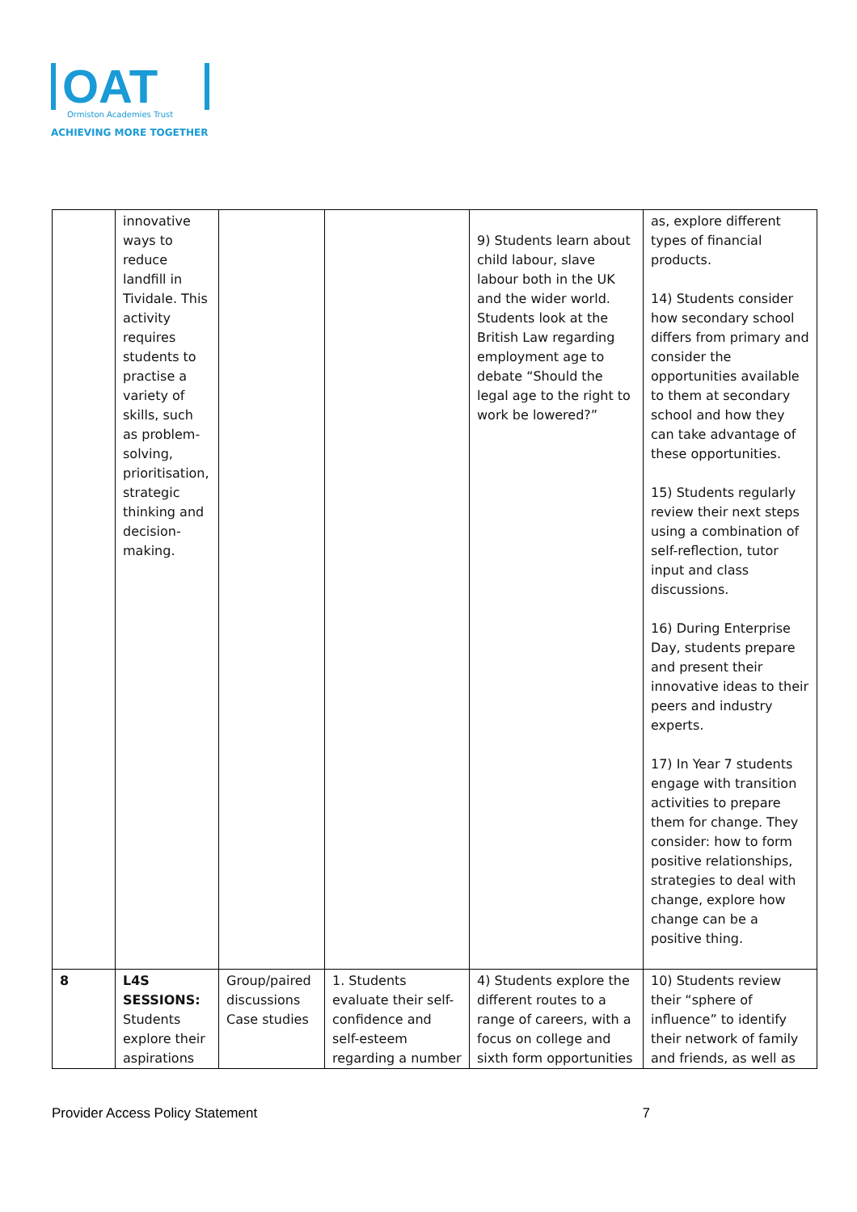OAT
Ormiston Academies Trust
ACHIEVING MORE TOGETHER
| | innovative ways to reduce landfill in Tividale. This activity requires students to practise a variety of skills, such as problem-solving, prioritisation, strategic thinking and decision-making. | | | 9) Students learn about child labour, slave labour both in the UK and the wider world. Students look at the British Law regarding employment age to debate “Should the legal age to the right to work be lowered?” | as, explore different types of financial products. 14) Students consider how secondary school differs from primary and consider the opportunities available to them at secondary school and how they can take advantage of these opportunities. 15) Students regularly review their next steps using a combination of self-reflection, tutor input and class discussions. 16) During Enterprise Day, students prepare and present their innovative ideas to their peers and industry experts. 17) In Year 7 students engage with transition activities to prepare them for change. They consider: how to form positive relationships, strategies to deal with change, explore how change can be a positive thing. |
| 8 | L4S SESSIONS: Students explore their aspirations | Group/paired discussions Case studies | 1. Students evaluate their self-confidence and self-esteem regarding a number | 4) Students explore the different routes to a range of careers, with a focus on college and sixth form opportunities | 10) Students review their “sphere of influence” to identify their network of family and friends, as well as |
Provider Access Policy Statement 7